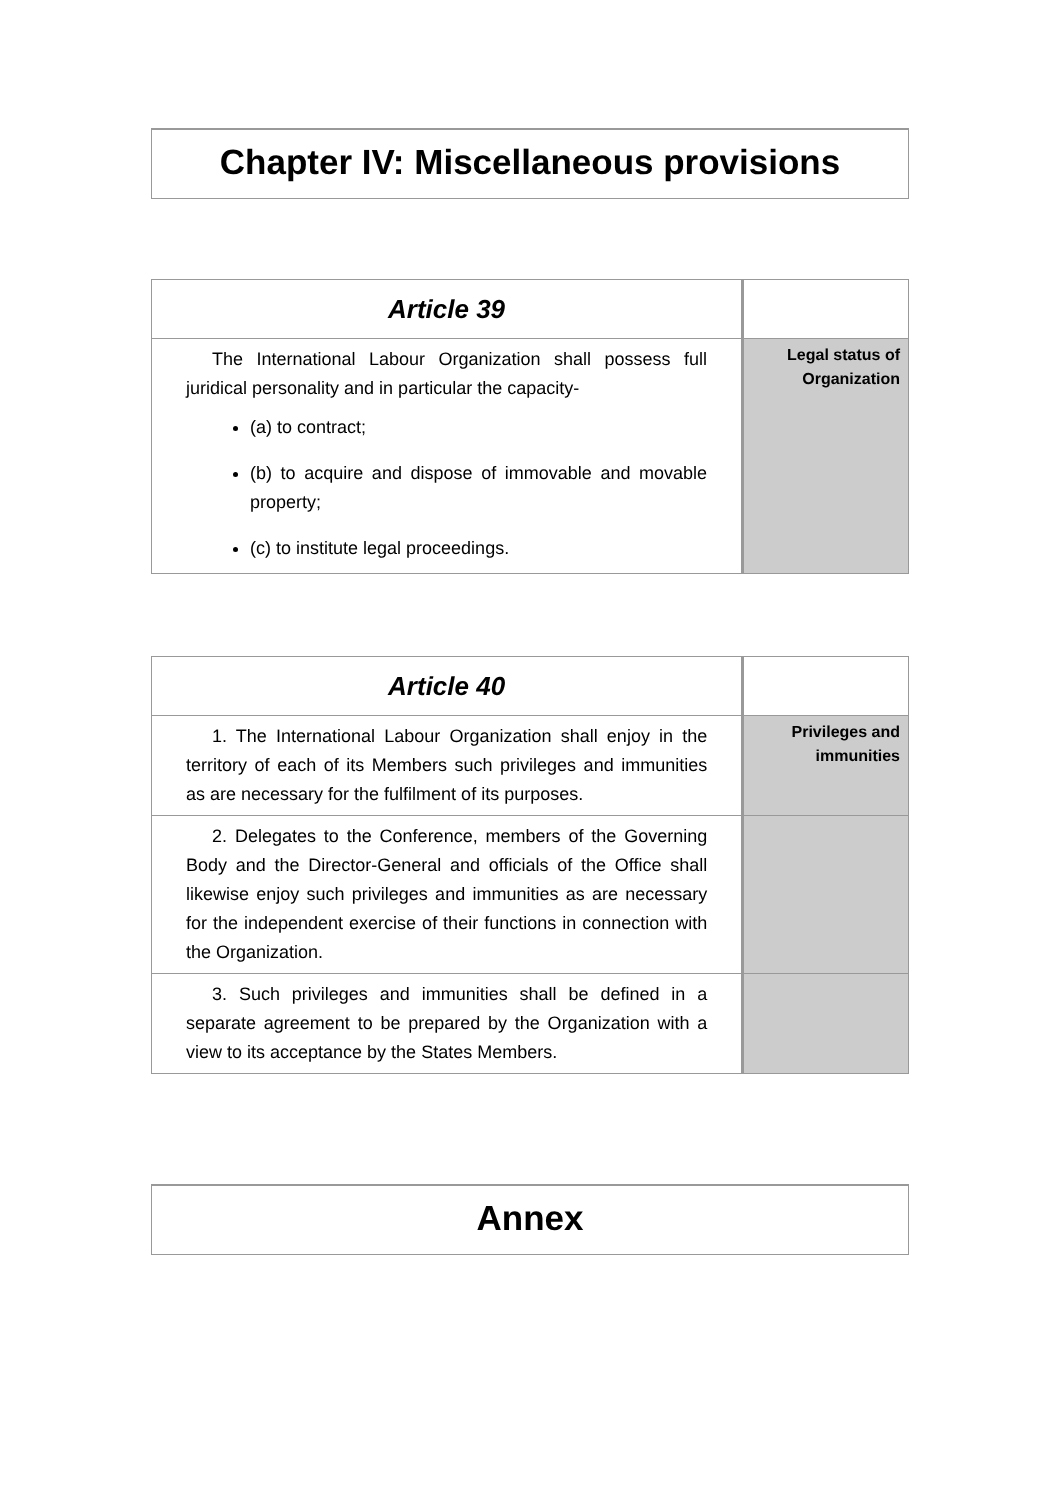Chapter IV: Miscellaneous provisions
| Article 39 | |
| --- | --- |
| The International Labour Organization shall possess full juridical personality and in particular the capacity- (a) to contract; (b) to acquire and dispose of immovable and movable property; (c) to institute legal proceedings. | Legal status of Organization |
| Article 40 | |
| --- | --- |
| 1. The International Labour Organization shall enjoy in the territory of each of its Members such privileges and immunities as are necessary for the fulfilment of its purposes. | Privileges and immunities |
| 2. Delegates to the Conference, members of the Governing Body and the Director-General and officials of the Office shall likewise enjoy such privileges and immunities as are necessary for the independent exercise of their functions in connection with the Organization. | |
| 3. Such privileges and immunities shall be defined in a separate agreement to be prepared by the Organization with a view to its acceptance by the States Members. | |
Annex